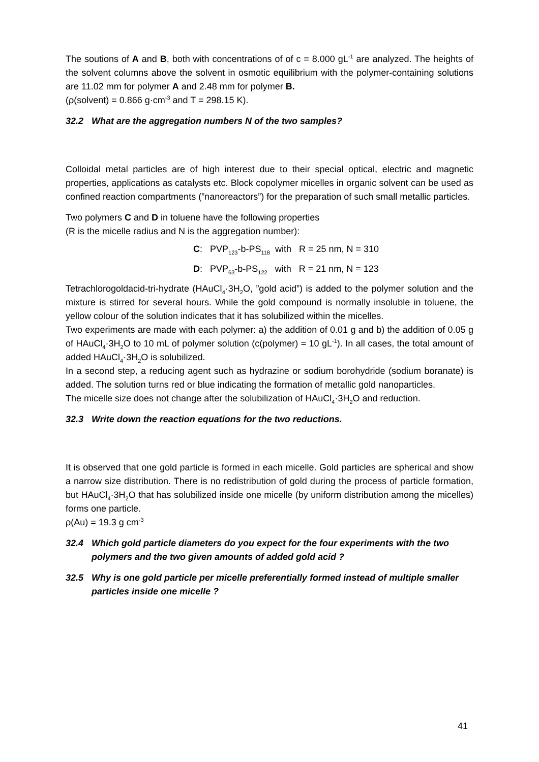The soutions of A and B, both with concentrations of of c = 8.000 gL<sup>-1</sup> are analyzed. The heights of the solvent columns above the solvent in osmotic equilibrium with the polymer-containing solutions are 11.02 mm for polymer A and 2.48 mm for polymer B.
(ρ(solvent) = 0.866 g·cm<sup>-3</sup> and T = 298.15 K).
32.2 What are the aggregation numbers N of the two samples?
Colloidal metal particles are of high interest due to their special optical, electric and magnetic properties, applications as catalysts etc. Block copolymer micelles in organic solvent can be used as confined reaction compartments (”nanoreactors”) for the preparation of such small metallic particles.
Two polymers C and D in toluene have the following properties
(R is the micelle radius and N is the aggregation number):
C: PVP<sub>123</sub>-b-PS<sub>118</sub> with R = 25 nm, N = 310
D: PVP<sub>63</sub>-b-PS<sub>122</sub> with R = 21 nm, N = 123
Tetrachlorogoldacid-tri-hydrate (HAuCl<sub>4</sub>·3H<sub>2</sub>O, ”gold acid”) is added to the polymer solution and the mixture is stirred for several hours. While the gold compound is normally insoluble in toluene, the yellow colour of the solution indicates that it has solubilized within the micelles.
Two experiments are made with each polymer: a) the addition of 0.01 g and b) the addition of 0.05 g of HAuCl<sub>4</sub>·3H<sub>2</sub>O to 10 mL of polymer solution (c(polymer) = 10 gL<sup>-1</sup>). In all cases, the total amount of added HAuCl<sub>4</sub>·3H<sub>2</sub>O is solubilized.
In a second step, a reducing agent such as hydrazine or sodium borohydride (sodium boranate) is added. The solution turns red or blue indicating the formation of metallic gold nanoparticles.
The micelle size does not change after the solubilization of HAuCl<sub>4</sub>·3H<sub>2</sub>O and reduction.
32.3 Write down the reaction equations for the two reductions.
It is observed that one gold particle is formed in each micelle. Gold particles are spherical and show a narrow size distribution. There is no redistribution of gold during the process of particle formation, but HAuCl<sub>4</sub>·3H<sub>2</sub>O that has solubilized inside one micelle (by uniform distribution among the micelles) forms one particle.
ρ(Au) = 19.3 g cm<sup>-3</sup>
32.4 Which gold particle diameters do you expect for the four experiments with the two polymers and the two given amounts of added gold acid ?
32.5 Why is one gold particle per micelle preferentially formed instead of multiple smaller particles inside one micelle ?
41